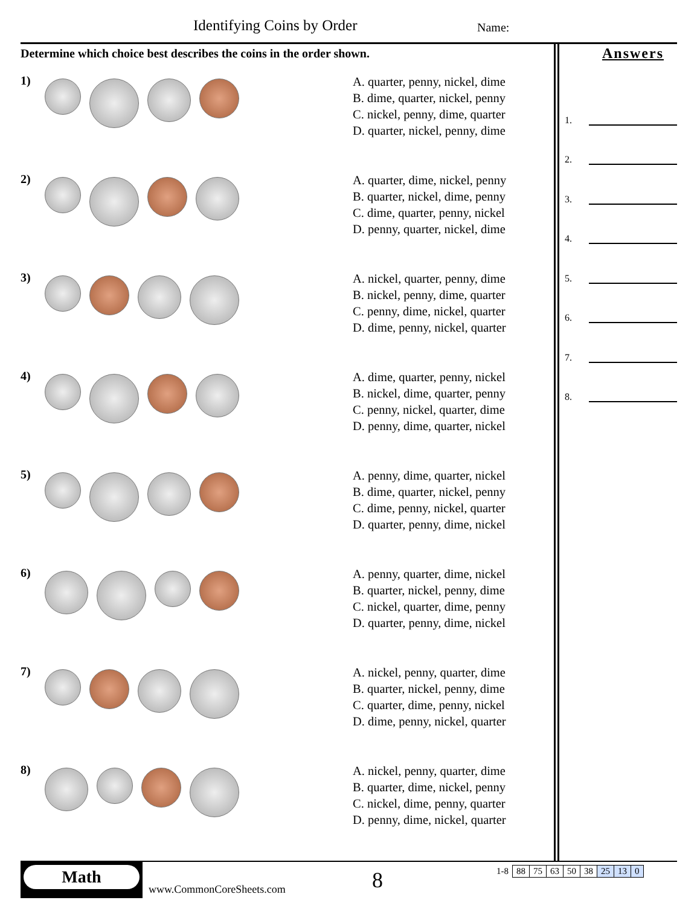Identifying Coins by Order Name:
Determine which choice best describes the coins in the order shown.
1)
A. quarter, penny, nickel, dime
B. dime, quarter, nickel, penny
C. nickel, penny, dime, quarter
D. quarter, nickel, penny, dime
2)
A. quarter, dime, nickel, penny
B. quarter, nickel, dime, penny
C. dime, quarter, penny, nickel
D. penny, quarter, nickel, dime
3)
A. nickel, quarter, penny, dime
B. nickel, penny, dime, quarter
C. penny, dime, nickel, quarter
D. dime, penny, nickel, quarter
4)
A. dime, quarter, penny, nickel
B. nickel, dime, quarter, penny
C. penny, nickel, quarter, dime
D. penny, dime, quarter, nickel
5)
A. penny, dime, quarter, nickel
B. dime, quarter, nickel, penny
C. dime, penny, nickel, quarter
D. quarter, penny, dime, nickel
6)
A. penny, quarter, dime, nickel
B. quarter, nickel, penny, dime
C. nickel, quarter, dime, penny
D. quarter, penny, dime, nickel
7)
A. nickel, penny, quarter, dime
B. quarter, nickel, penny, dime
C. quarter, dime, penny, nickel
D. dime, penny, nickel, quarter
8)
A. nickel, penny, quarter, dime
B. quarter, dime, nickel, penny
C. nickel, dime, penny, quarter
D. penny, dime, nickel, quarter
Answers
1.
2.
3.
4.
5.
6.
7.
8.
Math
www.CommonCoreSheets.com
8
| 1-8 | 88 | 75 | 63 | 50 | 38 | 25 | 13 | 0 |